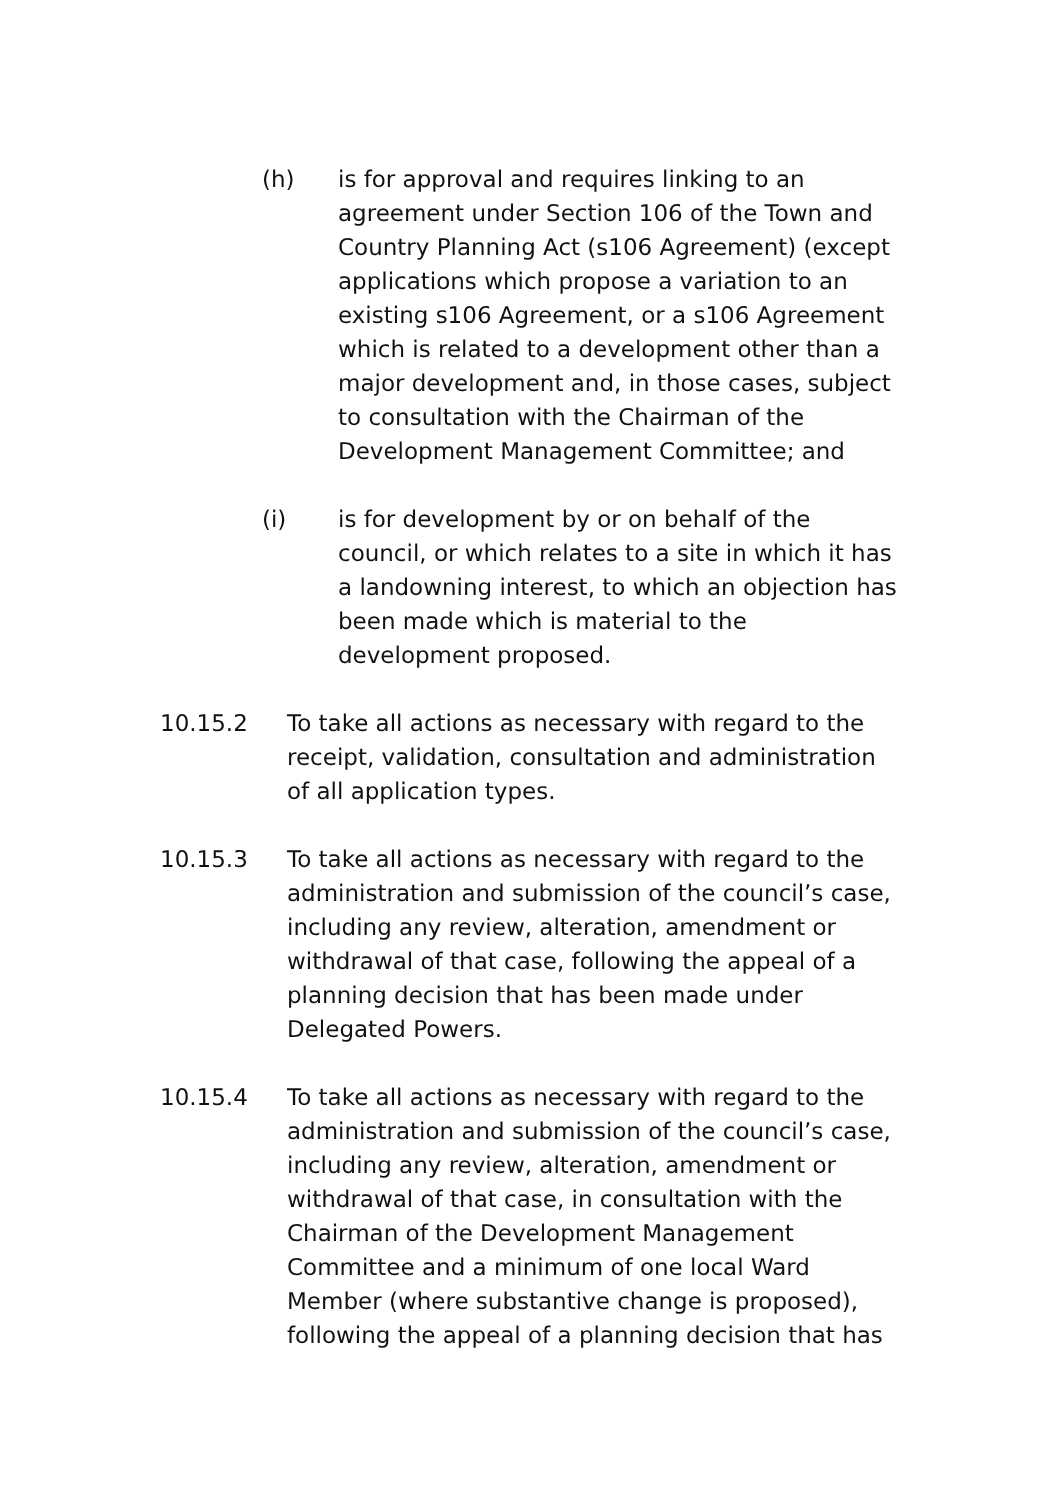(h) is for approval and requires linking to an agreement under Section 106 of the Town and Country Planning Act (s106 Agreement) (except applications which propose a variation to an existing s106 Agreement, or a s106 Agreement which is related to a development other than a major development and, in those cases, subject to consultation with the Chairman of the Development Management Committee; and
(i) is for development by or on behalf of the council, or which relates to a site in which it has a landowning interest, to which an objection has been made which is material to the development proposed.
10.15.2 To take all actions as necessary with regard to the receipt, validation, consultation and administration of all application types.
10.15.3 To take all actions as necessary with regard to the administration and submission of the council’s case, including any review, alteration, amendment or withdrawal of that case, following the appeal of a planning decision that has been made under Delegated Powers.
10.15.4 To take all actions as necessary with regard to the administration and submission of the council’s case, including any review, alteration, amendment or withdrawal of that case, in consultation with the Chairman of the Development Management Committee and a minimum of one local Ward Member (where substantive change is proposed), following the appeal of a planning decision that has